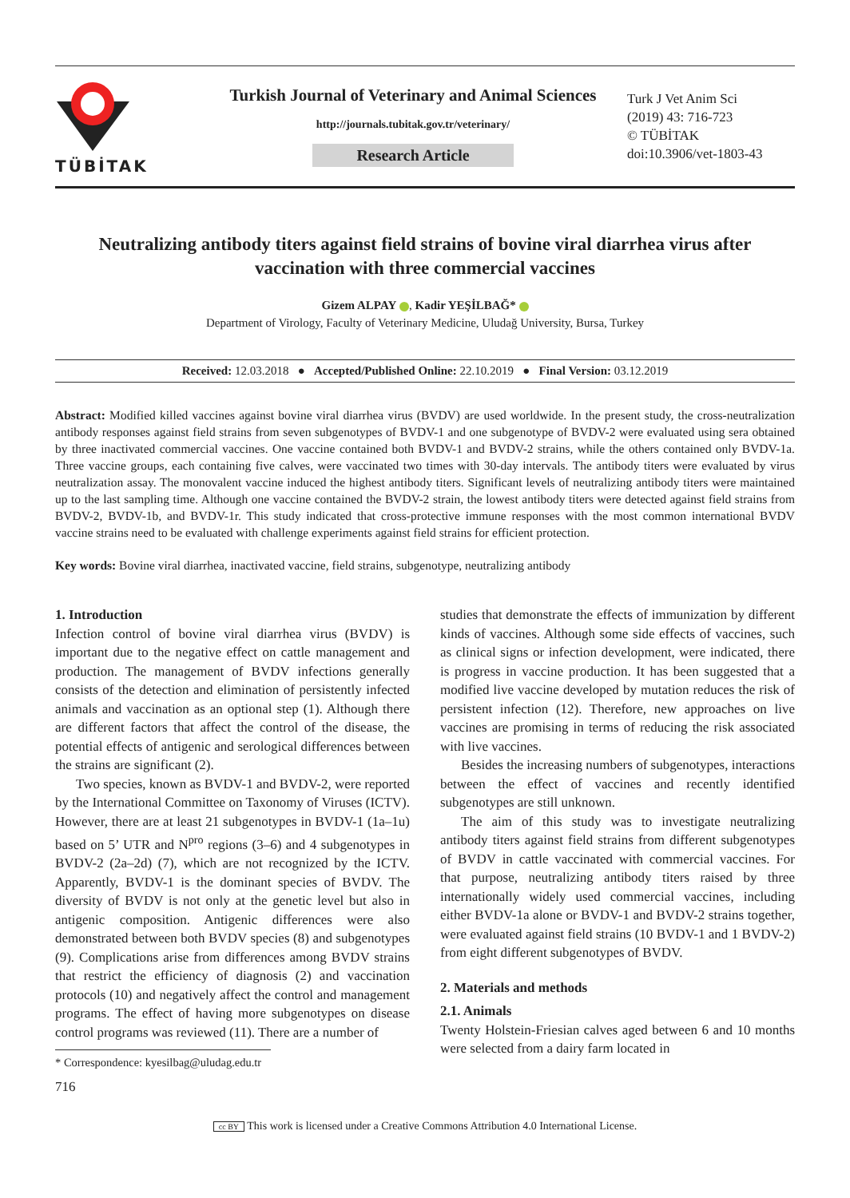TÜBİTAK
Turkish Journal of Veterinary and Animal Sciences
http://journals.tubitak.gov.tr/veterinary/
Research Article
Turk J Vet Anim Sci
(2019) 43: 716-723
© TÜBİTAK
doi:10.3906/vet-1803-43
Neutralizing antibody titers against field strains of bovine viral diarrhea virus after vaccination with three commercial vaccines
Gizem ALPAY , Kadir YEŞİLBAĞ*
Department of Virology, Faculty of Veterinary Medicine, Uludağ University, Bursa, Turkey
Received: 12.03.2018 ● Accepted/Published Online: 22.10.2019 ● Final Version: 03.12.2019
Abstract: Modified killed vaccines against bovine viral diarrhea virus (BVDV) are used worldwide. In the present study, the cross-neutralization antibody responses against field strains from seven subgenotypes of BVDV-1 and one subgenotype of BVDV-2 were evaluated using sera obtained by three inactivated commercial vaccines. One vaccine contained both BVDV-1 and BVDV-2 strains, while the others contained only BVDV-1a. Three vaccine groups, each containing five calves, were vaccinated two times with 30-day intervals. The antibody titers were evaluated by virus neutralization assay. The monovalent vaccine induced the highest antibody titers. Significant levels of neutralizing antibody titers were maintained up to the last sampling time. Although one vaccine contained the BVDV-2 strain, the lowest antibody titers were detected against field strains from BVDV-2, BVDV-1b, and BVDV-1r. This study indicated that cross-protective immune responses with the most common international BVDV vaccine strains need to be evaluated with challenge experiments against field strains for efficient protection.
Key words: Bovine viral diarrhea, inactivated vaccine, field strains, subgenotype, neutralizing antibody
1. Introduction
Infection control of bovine viral diarrhea virus (BVDV) is important due to the negative effect on cattle management and production. The management of BVDV infections generally consists of the detection and elimination of persistently infected animals and vaccination as an optional step (1). Although there are different factors that affect the control of the disease, the potential effects of antigenic and serological differences between the strains are significant (2).
Two species, known as BVDV-1 and BVDV-2, were reported by the International Committee on Taxonomy of Viruses (ICTV). However, there are at least 21 subgenotypes in BVDV-1 (1a–1u) based on 5’ UTR and N<sup>pro</sup> regions (3–6) and 4 subgenotypes in BVDV-2 (2a–2d) (7), which are not recognized by the ICTV. Apparently, BVDV-1 is the dominant species of BVDV. The diversity of BVDV is not only at the genetic level but also in antigenic composition. Antigenic differences were also demonstrated between both BVDV species (8) and subgenotypes (9). Complications arise from differences among BVDV strains that restrict the efficiency of diagnosis (2) and vaccination protocols (10) and negatively affect the control and management programs. The effect of having more subgenotypes on disease control programs was reviewed (11). There are a number of
* Correspondence: kyesilbag@uludag.edu.tr
716
studies that demonstrate the effects of immunization by different kinds of vaccines. Although some side effects of vaccines, such as clinical signs or infection development, were indicated, there is progress in vaccine production. It has been suggested that a modified live vaccine developed by mutation reduces the risk of persistent infection (12). Therefore, new approaches on live vaccines are promising in terms of reducing the risk associated with live vaccines.
Besides the increasing numbers of subgenotypes, interactions between the effect of vaccines and recently identified subgenotypes are still unknown.
The aim of this study was to investigate neutralizing antibody titers against field strains from different subgenotypes of BVDV in cattle vaccinated with commercial vaccines. For that purpose, neutralizing antibody titers raised by three internationally widely used commercial vaccines, including either BVDV-1a alone or BVDV-1 and BVDV-2 strains together, were evaluated against field strains (10 BVDV-1 and 1 BVDV-2) from eight different subgenotypes of BVDV.
2. Materials and methods
2.1. Animals
Twenty Holstein-Friesian calves aged between 6 and 10 months were selected from a dairy farm located in
cc BY This work is licensed under a Creative Commons Attribution 4.0 International License.